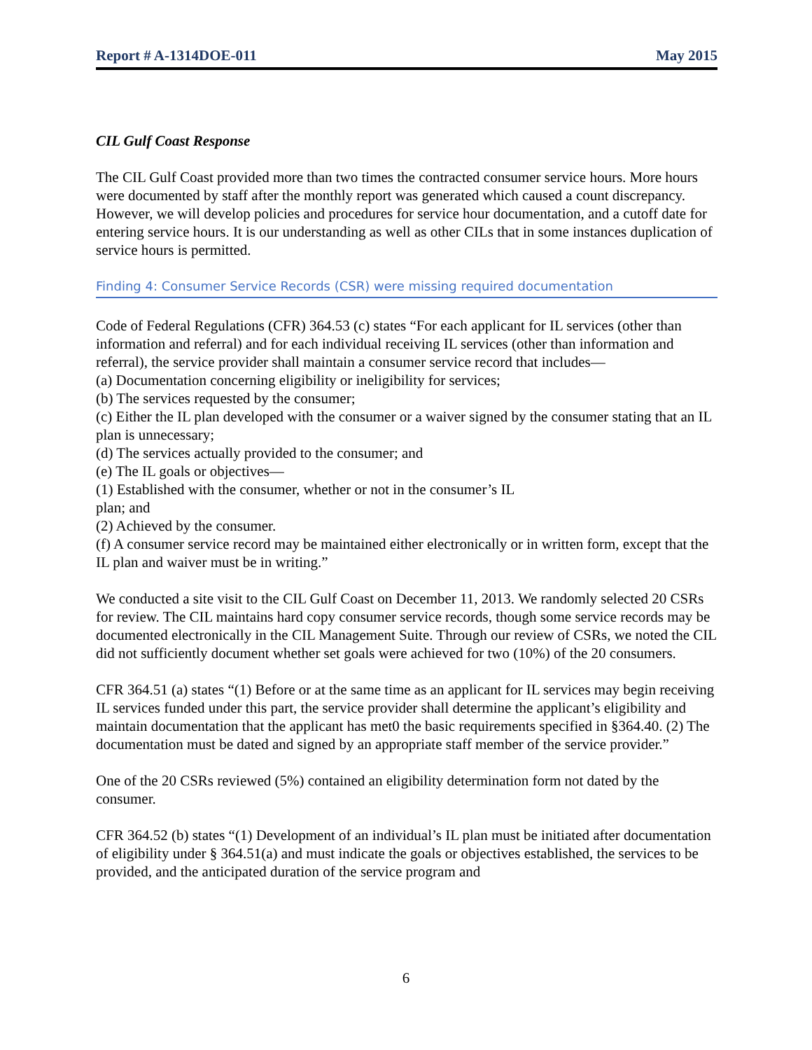Report # A-1314DOE-011 May 2015
CIL Gulf Coast Response
The CIL Gulf Coast provided more than two times the contracted consumer service hours. More hours were documented by staff after the monthly report was generated which caused a count discrepancy. However, we will develop policies and procedures for service hour documentation, and a cutoff date for entering service hours. It is our understanding as well as other CILs that in some instances duplication of service hours is permitted.
Finding 4: Consumer Service Records (CSR) were missing required documentation
Code of Federal Regulations (CFR) 364.53 (c) states “For each applicant for IL services (other than information and referral) and for each individual receiving IL services (other than information and referral), the service provider shall maintain a consumer service record that includes—
(a) Documentation concerning eligibility or ineligibility for services;
(b) The services requested by the consumer;
(c) Either the IL plan developed with the consumer or a waiver signed by the consumer stating that an IL plan is unnecessary;
(d) The services actually provided to the consumer; and
(e) The IL goals or objectives—
(1) Established with the consumer, whether or not in the consumer’s IL
plan; and
(2) Achieved by the consumer.
(f) A consumer service record may be maintained either electronically or in written form, except that the IL plan and waiver must be in writing.”
We conducted a site visit to the CIL Gulf Coast on December 11, 2013. We randomly selected 20 CSRs for review. The CIL maintains hard copy consumer service records, though some service records may be documented electronically in the CIL Management Suite. Through our review of CSRs, we noted the CIL did not sufficiently document whether set goals were achieved for two (10%) of the 20 consumers.
CFR 364.51 (a) states “(1) Before or at the same time as an applicant for IL services may begin receiving IL services funded under this part, the service provider shall determine the applicant’s eligibility and maintain documentation that the applicant has met0 the basic requirements specified in §364.40. (2) The documentation must be dated and signed by an appropriate staff member of the service provider.”
One of the 20 CSRs reviewed (5%) contained an eligibility determination form not dated by the consumer.
CFR 364.52 (b) states “(1) Development of an individual’s IL plan must be initiated after documentation of eligibility under § 364.51(a) and must indicate the goals or objectives established, the services to be provided, and the anticipated duration of the service program and
6